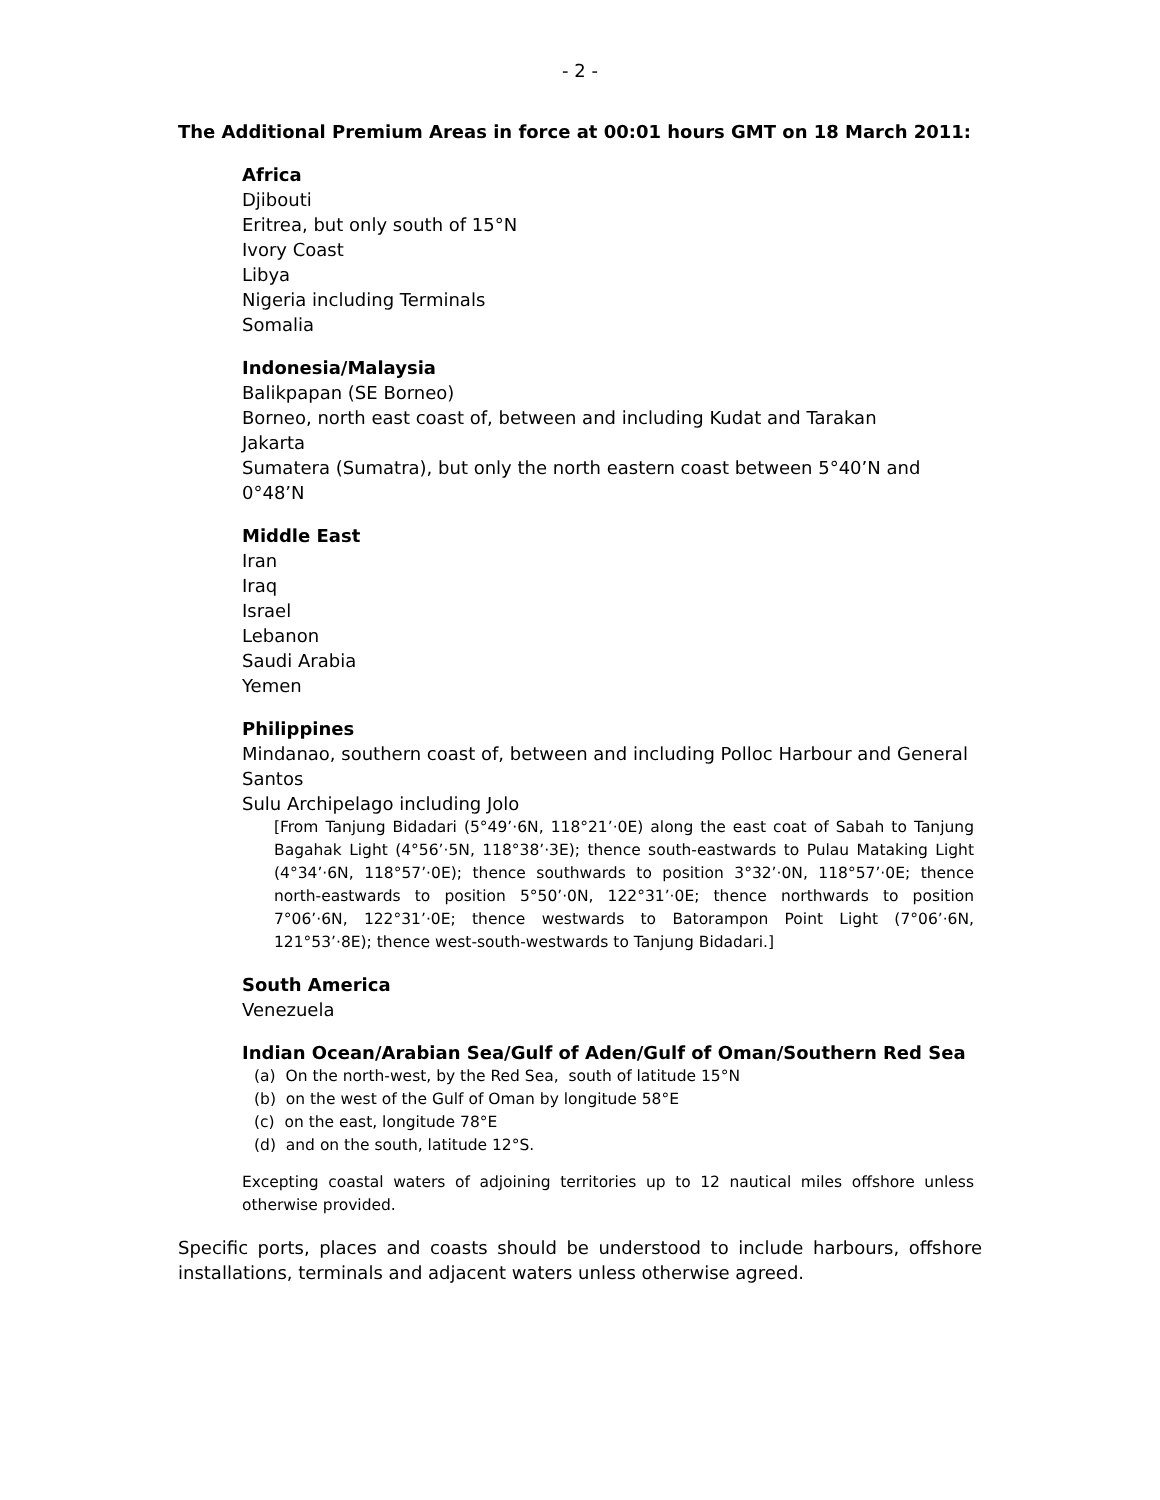- 2 -
The Additional Premium Areas in force at 00:01 hours GMT on 18 March 2011:
Africa
Djibouti
Eritrea, but only south of 15°N
Ivory Coast
Libya
Nigeria including Terminals
Somalia
Indonesia/Malaysia
Balikpapan (SE Borneo)
Borneo, north east coast of, between and including Kudat and Tarakan
Jakarta
Sumatera (Sumatra), but only the north eastern coast between 5°40’N and 0°48’N
Middle East
Iran
Iraq
Israel
Lebanon
Saudi Arabia
Yemen
Philippines
Mindanao, southern coast of, between and including Polloc Harbour and General Santos
Sulu Archipelago including Jolo
[From Tanjung Bidadari (5°49’·6N, 118°21’·0E) along the east coat of Sabah to Tanjung Bagahak Light (4°56’·5N, 118°38’·3E); thence south-eastwards to Pulau Mataking Light (4°34’·6N, 118°57’·0E); thence southwards to position 3°32’·0N, 118°57’·0E; thence north-eastwards to position 5°50’·0N, 122°31’·0E; thence northwards to position 7°06’·6N, 122°31’·0E; thence westwards to Batorampon Point Light (7°06’·6N, 121°53’·8E); thence west-south-westwards to Tanjung Bidadari.]
South America
Venezuela
Indian Ocean/Arabian Sea/Gulf of Aden/Gulf of Oman/Southern Red Sea
(a) On the north-west, by the Red Sea, south of latitude 15°N
(b) on the west of the Gulf of Oman by longitude 58°E
(c) on the east, longitude 78°E
(d) and on the south, latitude 12°S.
Excepting coastal waters of adjoining territories up to 12 nautical miles offshore unless otherwise provided.
Specific ports, places and coasts should be understood to include harbours, offshore installations, terminals and adjacent waters unless otherwise agreed.